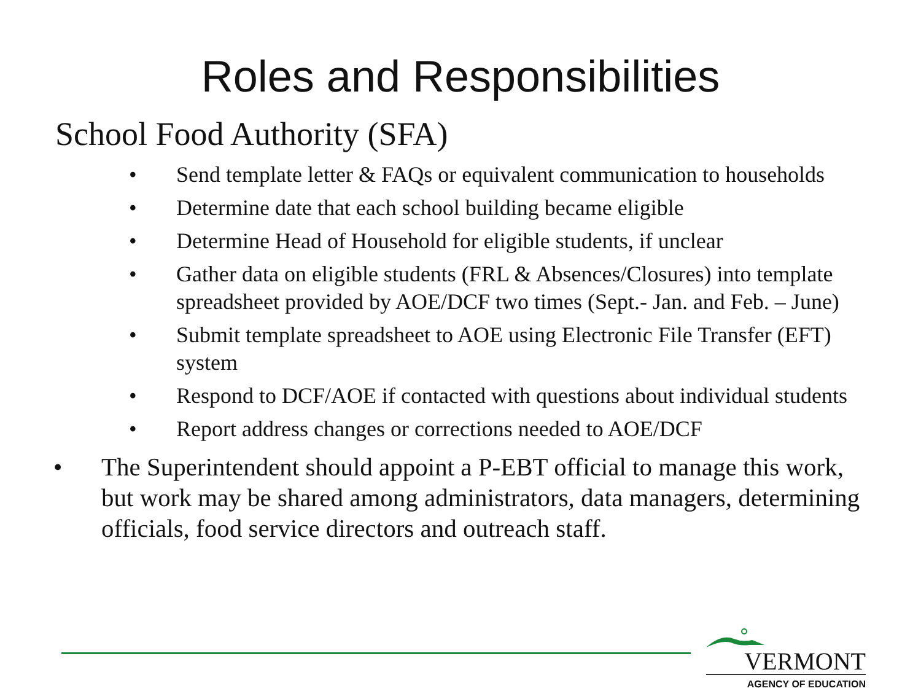Roles and Responsibilities
School Food Authority (SFA)
• Send template letter & FAQs or equivalent communication to households
• Determine date that each school building became eligible
• Determine Head of Household for eligible students, if unclear
• Gather data on eligible students (FRL & Absences/Closures) into template spreadsheet provided by AOE/DCF two times (Sept.- Jan. and Feb. – June)
• Submit template spreadsheet to AOE using Electronic File Transfer (EFT) system
• Respond to DCF/AOE if contacted with questions about individual students
• Report address changes or corrections needed to AOE/DCF
• The Superintendent should appoint a P-EBT official to manage this work, but work may be shared among administrators, data managers, determining officials, food service directors and outreach staff.
VERMONT
AGENCY OF EDUCATION